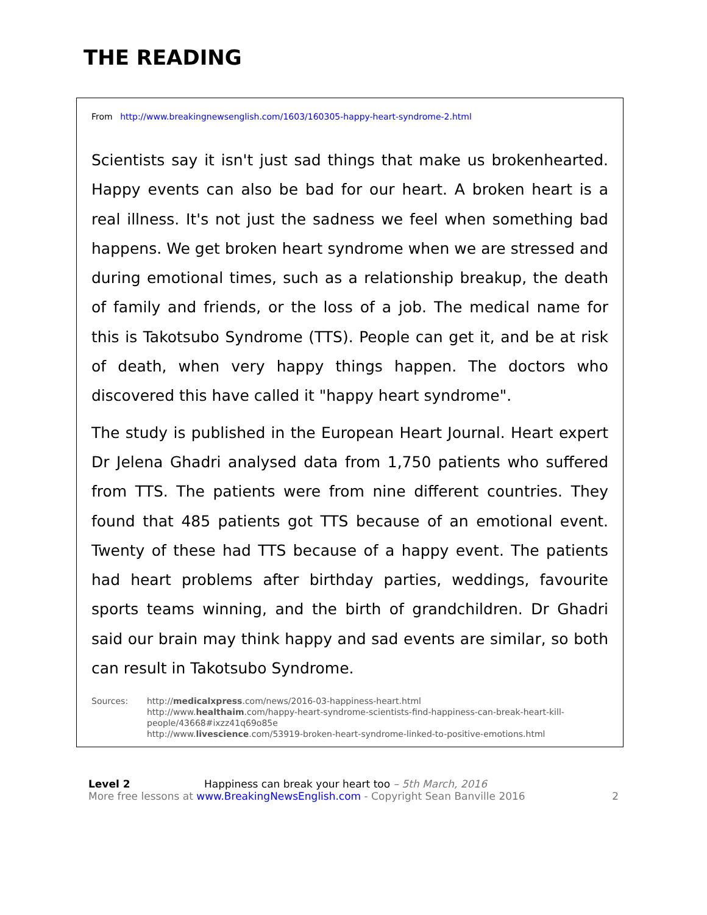THE READING
From http://www.breakingnewsenglish.com/1603/160305-happy-heart-syndrome-2.html
Scientists say it isn't just sad things that make us brokenhearted. Happy events can also be bad for our heart. A broken heart is a real illness. It's not just the sadness we feel when something bad happens. We get broken heart syndrome when we are stressed and during emotional times, such as a relationship breakup, the death of family and friends, or the loss of a job. The medical name for this is Takotsubo Syndrome (TTS). People can get it, and be at risk of death, when very happy things happen. The doctors who discovered this have called it "happy heart syndrome".
The study is published in the European Heart Journal. Heart expert Dr Jelena Ghadri analysed data from 1,750 patients who suffered from TTS. The patients were from nine different countries. They found that 485 patients got TTS because of an emotional event. Twenty of these had TTS because of a happy event. The patients had heart problems after birthday parties, weddings, favourite sports teams winning, and the birth of grandchildren. Dr Ghadri said our brain may think happy and sad events are similar, so both can result in Takotsubo Syndrome.
Sources: http://medicalxpress.com/news/2016-03-happiness-heart.html
http://www.healthaim.com/happy-heart-syndrome-scientists-find-happiness-can-break-heart-kill-people/43668#ixzz41q69o85e
http://www.livescience.com/53919-broken-heart-syndrome-linked-to-positive-emotions.html
Level 2 Happiness can break your heart too – 5th March, 2016
More free lessons at www.BreakingNewsEnglish.com - Copyright Sean Banville 2016 2